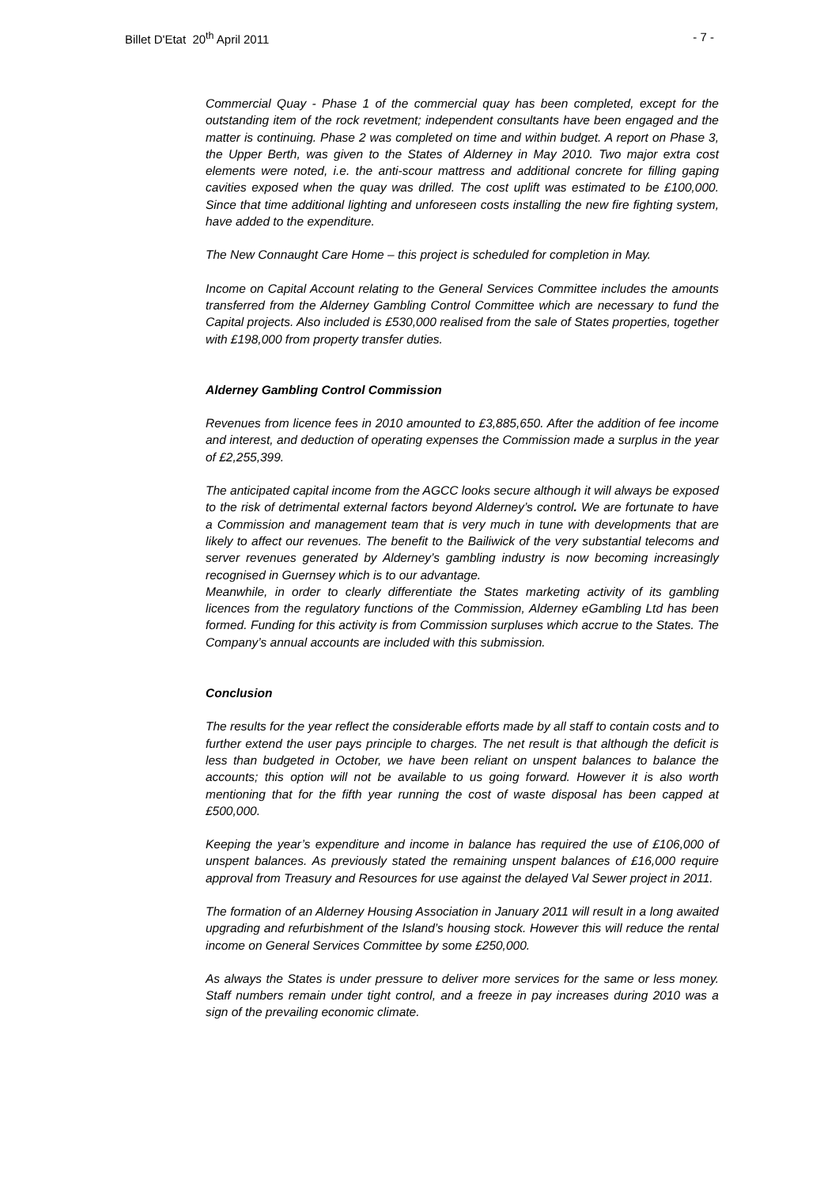Billet D'Etat 20<sup>th</sup> April 2011 - 7 -
Commercial Quay - Phase 1 of the commercial quay has been completed, except for the outstanding item of the rock revetment; independent consultants have been engaged and the matter is continuing. Phase 2 was completed on time and within budget. A report on Phase 3, the Upper Berth, was given to the States of Alderney in May 2010. Two major extra cost elements were noted, i.e. the anti-scour mattress and additional concrete for filling gaping cavities exposed when the quay was drilled. The cost uplift was estimated to be £100,000. Since that time additional lighting and unforeseen costs installing the new fire fighting system, have added to the expenditure.
The New Connaught Care Home – this project is scheduled for completion in May.
Income on Capital Account relating to the General Services Committee includes the amounts transferred from the Alderney Gambling Control Committee which are necessary to fund the Capital projects. Also included is £530,000 realised from the sale of States properties, together with £198,000 from property transfer duties.
Alderney Gambling Control Commission
Revenues from licence fees in 2010 amounted to £3,885,650. After the addition of fee income and interest, and deduction of operating expenses the Commission made a surplus in the year of £2,255,399.
The anticipated capital income from the AGCC looks secure although it will always be exposed to the risk of detrimental external factors beyond Alderney’s control. We are fortunate to have a Commission and management team that is very much in tune with developments that are likely to affect our revenues. The benefit to the Bailiwick of the very substantial telecoms and server revenues generated by Alderney’s gambling industry is now becoming increasingly recognised in Guernsey which is to our advantage.
Meanwhile, in order to clearly differentiate the States marketing activity of its gambling licences from the regulatory functions of the Commission, Alderney eGambling Ltd has been formed. Funding for this activity is from Commission surpluses which accrue to the States. The Company’s annual accounts are included with this submission.
Conclusion
The results for the year reflect the considerable efforts made by all staff to contain costs and to further extend the user pays principle to charges. The net result is that although the deficit is less than budgeted in October, we have been reliant on unspent balances to balance the accounts; this option will not be available to us going forward. However it is also worth mentioning that for the fifth year running the cost of waste disposal has been capped at £500,000.
Keeping the year’s expenditure and income in balance has required the use of £106,000 of unspent balances. As previously stated the remaining unspent balances of £16,000 require approval from Treasury and Resources for use against the delayed Val Sewer project in 2011.
The formation of an Alderney Housing Association in January 2011 will result in a long awaited upgrading and refurbishment of the Island’s housing stock. However this will reduce the rental income on General Services Committee by some £250,000.
As always the States is under pressure to deliver more services for the same or less money. Staff numbers remain under tight control, and a freeze in pay increases during 2010 was a sign of the prevailing economic climate.